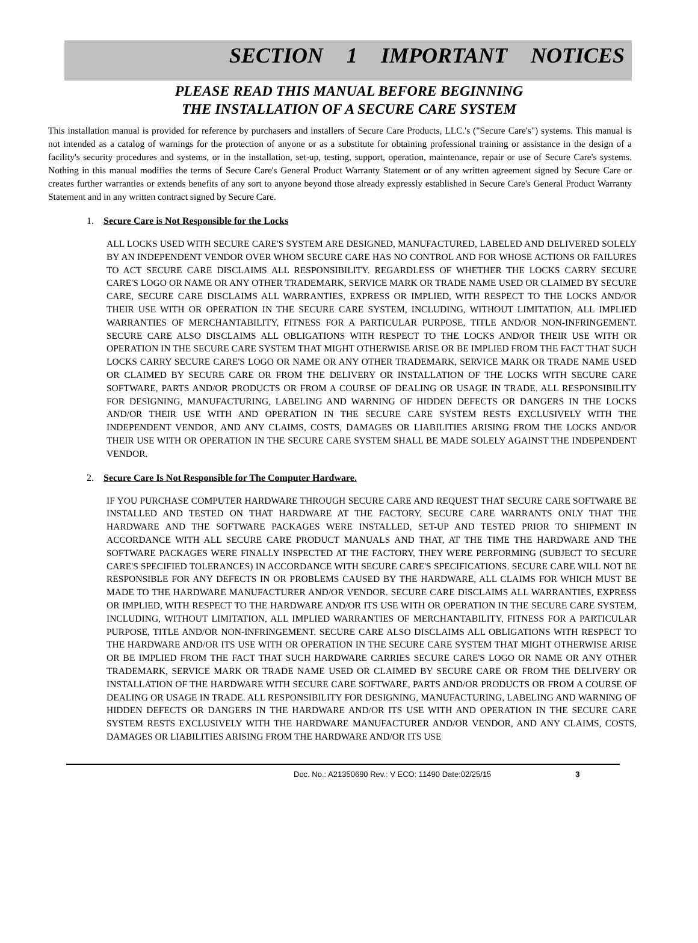SECTION 1 IMPORTANT NOTICES
PLEASE READ THIS MANUAL BEFORE BEGINNING
THE INSTALLATION OF A SECURE CARE SYSTEM
This installation manual is provided for reference by purchasers and installers of Secure Care Products, LLC.'s ("Secure Care's") systems. This manual is not intended as a catalog of warnings for the protection of anyone or as a substitute for obtaining professional training or assistance in the design of a facility's security procedures and systems, or in the installation, set-up, testing, support, operation, maintenance, repair or use of Secure Care's systems. Nothing in this manual modifies the terms of Secure Care's General Product Warranty Statement or of any written agreement signed by Secure Care or creates further warranties or extends benefits of any sort to anyone beyond those already expressly established in Secure Care's General Product Warranty Statement and in any written contract signed by Secure Care.
1. Secure Care is Not Responsible for the Locks
ALL LOCKS USED WITH SECURE CARE'S SYSTEM ARE DESIGNED, MANUFACTURED, LABELED AND DELIVERED SOLELY BY AN INDEPENDENT VENDOR OVER WHOM SECURE CARE HAS NO CONTROL AND FOR WHOSE ACTIONS OR FAILURES TO ACT SECURE CARE DISCLAIMS ALL RESPONSIBILITY. REGARDLESS OF WHETHER THE LOCKS CARRY SECURE CARE'S LOGO OR NAME OR ANY OTHER TRADEMARK, SERVICE MARK OR TRADE NAME USED OR CLAIMED BY SECURE CARE, SECURE CARE DISCLAIMS ALL WARRANTIES, EXPRESS OR IMPLIED, WITH RESPECT TO THE LOCKS AND/OR THEIR USE WITH OR OPERATION IN THE SECURE CARE SYSTEM, INCLUDING, WITHOUT LIMITATION, ALL IMPLIED WARRANTIES OF MERCHANTABILITY, FITNESS FOR A PARTICULAR PURPOSE, TITLE AND/OR NON-INFRINGEMENT. SECURE CARE ALSO DISCLAIMS ALL OBLIGATIONS WITH RESPECT TO THE LOCKS AND/OR THEIR USE WITH OR OPERATION IN THE SECURE CARE SYSTEM THAT MIGHT OTHERWISE ARISE OR BE IMPLIED FROM THE FACT THAT SUCH LOCKS CARRY SECURE CARE'S LOGO OR NAME OR ANY OTHER TRADEMARK, SERVICE MARK OR TRADE NAME USED OR CLAIMED BY SECURE CARE OR FROM THE DELIVERY OR INSTALLATION OF THE LOCKS WITH SECURE CARE SOFTWARE, PARTS AND/OR PRODUCTS OR FROM A COURSE OF DEALING OR USAGE IN TRADE. ALL RESPONSIBILITY FOR DESIGNING, MANUFACTURING, LABELING AND WARNING OF HIDDEN DEFECTS OR DANGERS IN THE LOCKS AND/OR THEIR USE WITH AND OPERATION IN THE SECURE CARE SYSTEM RESTS EXCLUSIVELY WITH THE INDEPENDENT VENDOR, AND ANY CLAIMS, COSTS, DAMAGES OR LIABILITIES ARISING FROM THE LOCKS AND/OR THEIR USE WITH OR OPERATION IN THE SECURE CARE SYSTEM SHALL BE MADE SOLELY AGAINST THE INDEPENDENT VENDOR.
2. Secure Care Is Not Responsible for The Computer Hardware.
IF YOU PURCHASE COMPUTER HARDWARE THROUGH SECURE CARE AND REQUEST THAT SECURE CARE SOFTWARE BE INSTALLED AND TESTED ON THAT HARDWARE AT THE FACTORY, SECURE CARE WARRANTS ONLY THAT THE HARDWARE AND THE SOFTWARE PACKAGES WERE INSTALLED, SET-UP AND TESTED PRIOR TO SHIPMENT IN ACCORDANCE WITH ALL SECURE CARE PRODUCT MANUALS AND THAT, AT THE TIME THE HARDWARE AND THE SOFTWARE PACKAGES WERE FINALLY INSPECTED AT THE FACTORY, THEY WERE PERFORMING (SUBJECT TO SECURE CARE'S SPECIFIED TOLERANCES) IN ACCORDANCE WITH SECURE CARE'S SPECIFICATIONS. SECURE CARE WILL NOT BE RESPONSIBLE FOR ANY DEFECTS IN OR PROBLEMS CAUSED BY THE HARDWARE, ALL CLAIMS FOR WHICH MUST BE MADE TO THE HARDWARE MANUFACTURER AND/OR VENDOR. SECURE CARE DISCLAIMS ALL WARRANTIES, EXPRESS OR IMPLIED, WITH RESPECT TO THE HARDWARE AND/OR ITS USE WITH OR OPERATION IN THE SECURE CARE SYSTEM, INCLUDING, WITHOUT LIMITATION, ALL IMPLIED WARRANTIES OF MERCHANTABILITY, FITNESS FOR A PARTICULAR PURPOSE, TITLE AND/OR NON-INFRINGEMENT. SECURE CARE ALSO DISCLAIMS ALL OBLIGATIONS WITH RESPECT TO THE HARDWARE AND/OR ITS USE WITH OR OPERATION IN THE SECURE CARE SYSTEM THAT MIGHT OTHERWISE ARISE OR BE IMPLIED FROM THE FACT THAT SUCH HARDWARE CARRIES SECURE CARE'S LOGO OR NAME OR ANY OTHER TRADEMARK, SERVICE MARK OR TRADE NAME USED OR CLAIMED BY SECURE CARE OR FROM THE DELIVERY OR INSTALLATION OF THE HARDWARE WITH SECURE CARE SOFTWARE, PARTS AND/OR PRODUCTS OR FROM A COURSE OF DEALING OR USAGE IN TRADE. ALL RESPONSIBILITY FOR DESIGNING, MANUFACTURING, LABELING AND WARNING OF HIDDEN DEFECTS OR DANGERS IN THE HARDWARE AND/OR ITS USE WITH AND OPERATION IN THE SECURE CARE SYSTEM RESTS EXCLUSIVELY WITH THE HARDWARE MANUFACTURER AND/OR VENDOR, AND ANY CLAIMS, COSTS, DAMAGES OR LIABILITIES ARISING FROM THE HARDWARE AND/OR ITS USE
Doc. No.: A21350690 Rev.: V ECO: 11490 Date:02/25/15 3